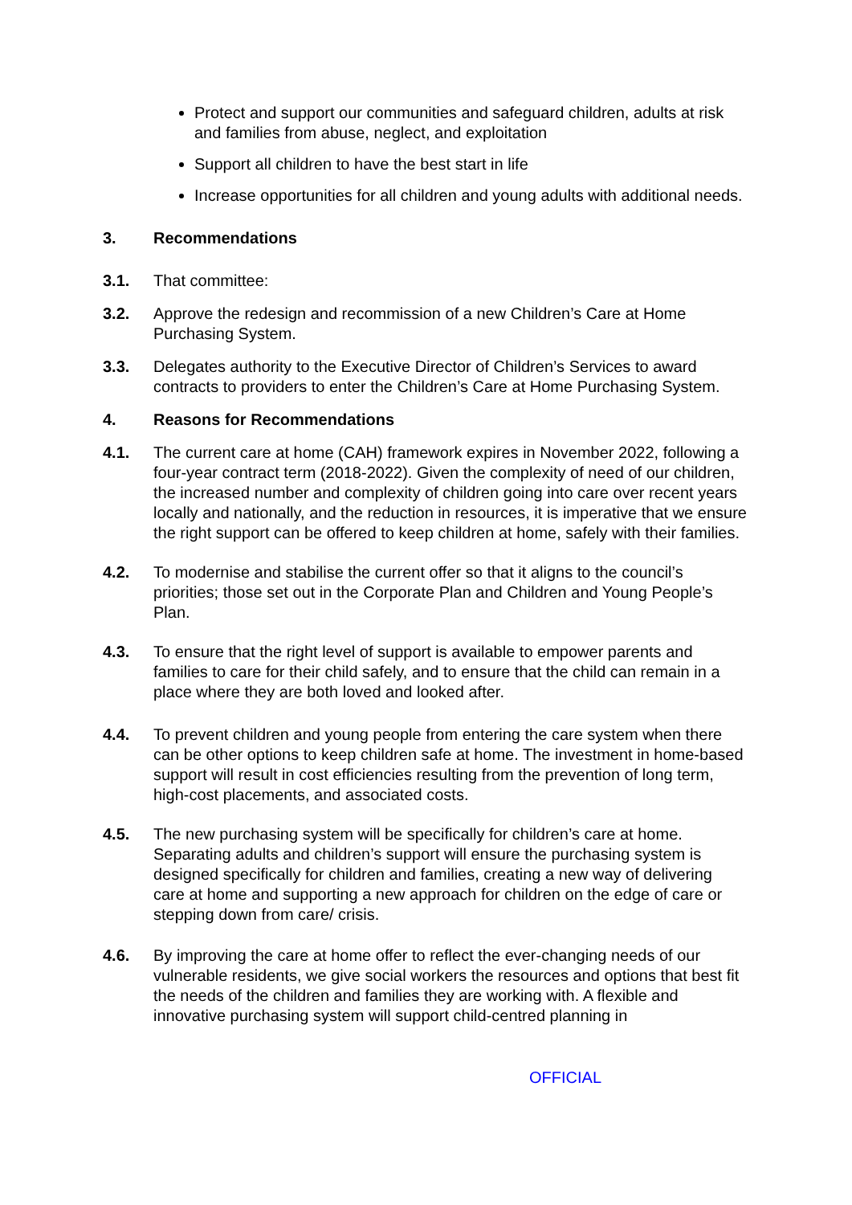Protect and support our communities and safeguard children, adults at risk and families from abuse, neglect, and exploitation
Support all children to have the best start in life
Increase opportunities for all children and young adults with additional needs.
3. Recommendations
3.1. That committee:
3.2. Approve the redesign and recommission of a new Children’s Care at Home Purchasing System.
3.3. Delegates authority to the Executive Director of Children’s Services to award contracts to providers to enter the Children’s Care at Home Purchasing System.
4. Reasons for Recommendations
4.1. The current care at home (CAH) framework expires in November 2022, following a four-year contract term (2018-2022). Given the complexity of need of our children, the increased number and complexity of children going into care over recent years locally and nationally, and the reduction in resources, it is imperative that we ensure the right support can be offered to keep children at home, safely with their families.
4.2. To modernise and stabilise the current offer so that it aligns to the council’s priorities; those set out in the Corporate Plan and Children and Young People’s Plan.
4.3. To ensure that the right level of support is available to empower parents and families to care for their child safely, and to ensure that the child can remain in a place where they are both loved and looked after.
4.4. To prevent children and young people from entering the care system when there can be other options to keep children safe at home. The investment in home-based support will result in cost efficiencies resulting from the prevention of long term, high-cost placements, and associated costs.
4.5. The new purchasing system will be specifically for children’s care at home. Separating adults and children’s support will ensure the purchasing system is designed specifically for children and families, creating a new way of delivering care at home and supporting a new approach for children on the edge of care or stepping down from care/ crisis.
4.6. By improving the care at home offer to reflect the ever-changing needs of our vulnerable residents, we give social workers the resources and options that best fit the needs of the children and families they are working with. A flexible and innovative purchasing system will support child-centred planning in
OFFICIAL